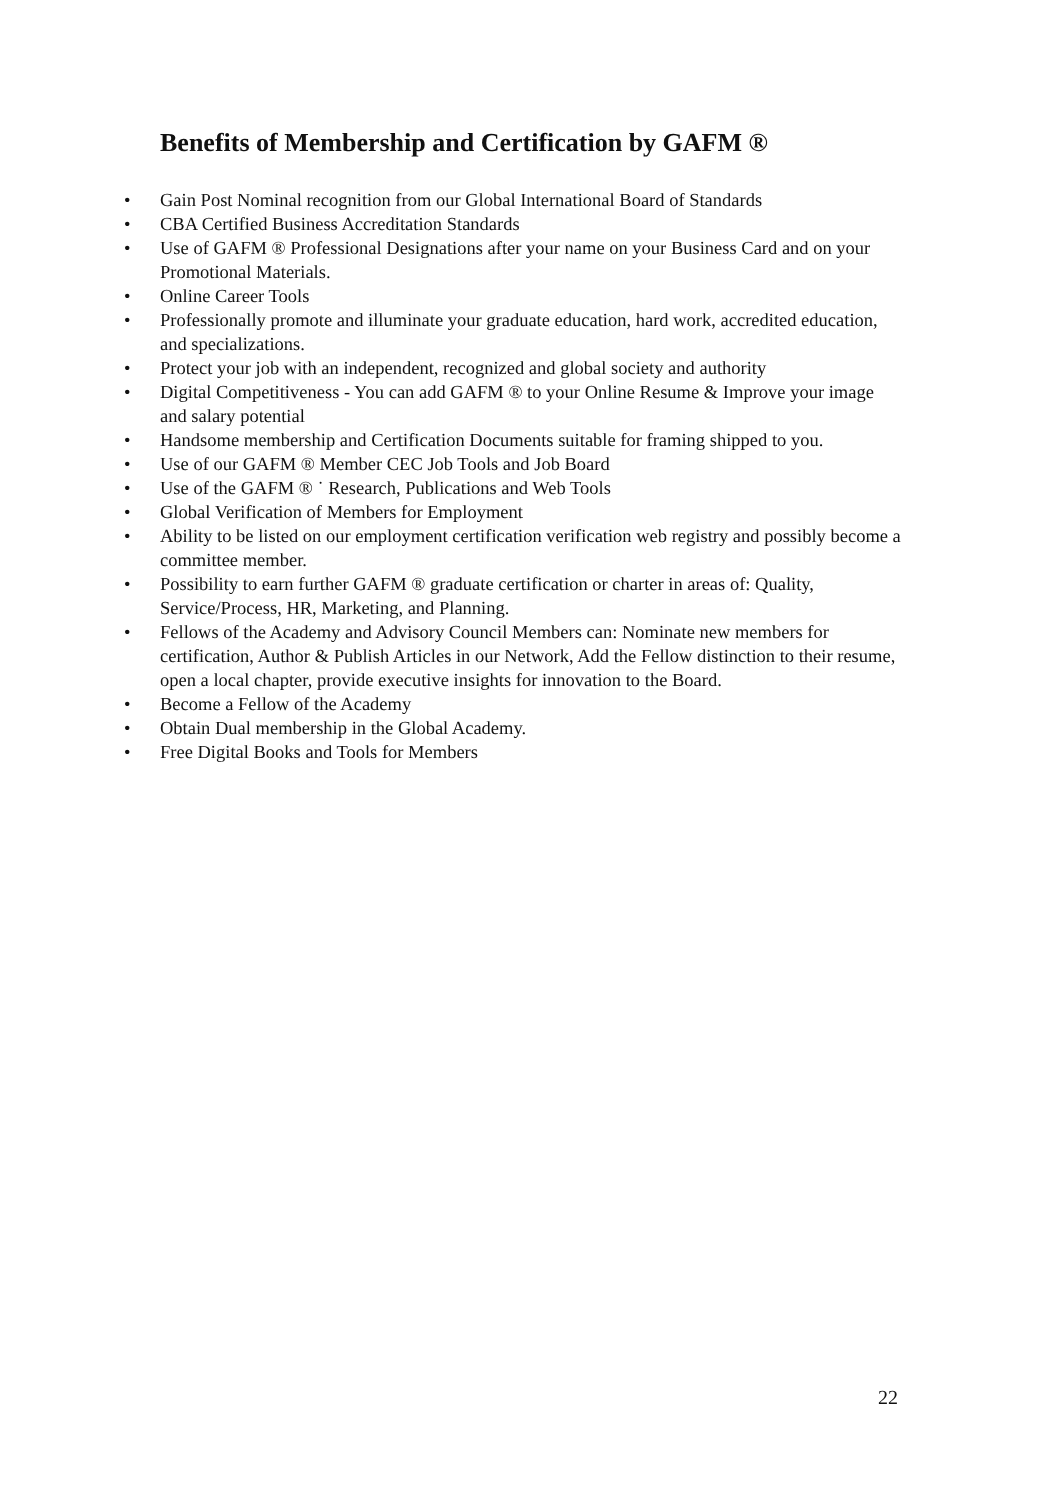Benefits of Membership and Certification by GAFM ®
• Gain Post Nominal recognition from our Global International Board of Standards
• CBA Certified Business Accreditation Standards
• Use of GAFM ® Professional Designations after your name on your Business Card and on your Promotional Materials.
• Online Career Tools
• Professionally promote and illuminate your graduate education, hard work, accredited education, and specializations.
• Protect your job with an independent, recognized and global society and authority
• Digital Competitiveness - You can add GAFM ® to your Online Resume & Improve your image and salary potential
• Handsome membership and Certification Documents suitable for framing shipped to you.
• Use of our GAFM ® Member CEC Job Tools and Job Board
• Use of the GAFM ® ˙ Research, Publications and Web Tools
• Global Verification of Members for Employment
• Ability to be listed on our employment certification verification web registry and possibly become a committee member.
• Possibility to earn further GAFM ® graduate certification or charter in areas of: Quality, Service/Process, HR, Marketing, and Planning.
• Fellows of the Academy and Advisory Council Members can: Nominate new members for certification, Author & Publish Articles in our Network, Add the Fellow distinction to their resume, open a local chapter, provide executive insights for innovation to the Board.
• Become a Fellow of the Academy
• Obtain Dual membership in the Global Academy.
• Free Digital Books and Tools for Members
22